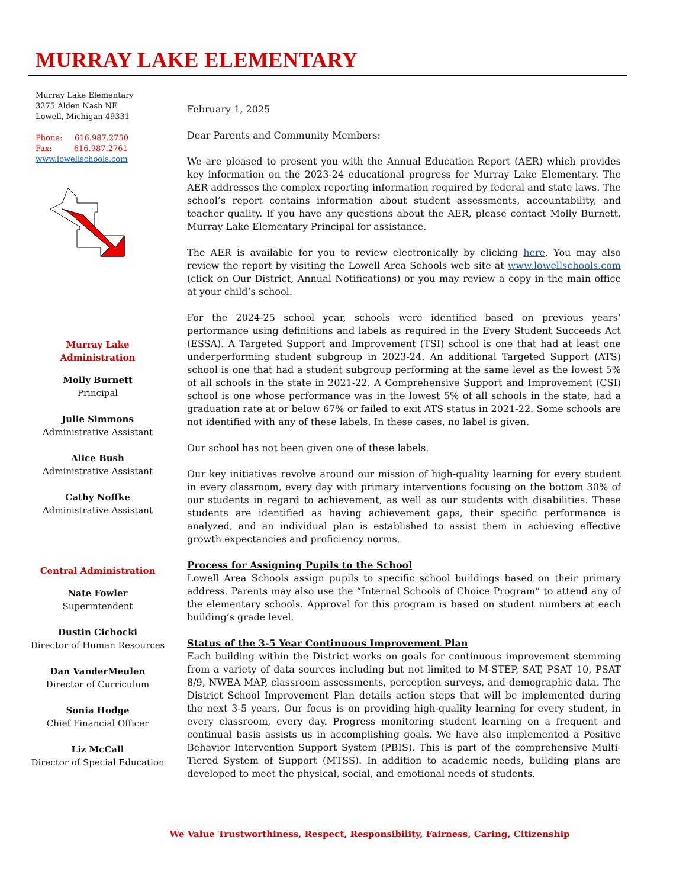MURRAY LAKE ELEMENTARY
Murray Lake Elementary
3275 Alden Nash NE
Lowell, Michigan 49331
Phone: 616.987.2750
Fax: 616.987.2761
www.lowellschools.com
Murray Lake Administration
Molly Burnett
Principal
Julie Simmons
Administrative Assistant
Alice Bush
Administrative Assistant
Cathy Noffke
Administrative Assistant
Central Administration
Nate Fowler
Superintendent
Dustin Cichocki
Director of Human Resources
Dan VanderMeulen
Director of Curriculum
Sonia Hodge
Chief Financial Officer
Liz McCall
Director of Special Education
February 1, 2025
Dear Parents and Community Members:
We are pleased to present you with the Annual Education Report (AER) which provides key information on the 2023-24 educational progress for Murray Lake Elementary. The AER addresses the complex reporting information required by federal and state laws. The school’s report contains information about student assessments, accountability, and teacher quality. If you have any questions about the AER, please contact Molly Burnett, Murray Lake Elementary Principal for assistance.
The AER is available for you to review electronically by clicking here. You may also review the report by visiting the Lowell Area Schools web site at www.lowellschools.com (click on Our District, Annual Notifications) or you may review a copy in the main office at your child’s school.
For the 2024-25 school year, schools were identified based on previous years’ performance using definitions and labels as required in the Every Student Succeeds Act (ESSA). A Targeted Support and Improvement (TSI) school is one that had at least one underperforming student subgroup in 2023-24. An additional Targeted Support (ATS) school is one that had a student subgroup performing at the same level as the lowest 5% of all schools in the state in 2021-22. A Comprehensive Support and Improvement (CSI) school is one whose performance was in the lowest 5% of all schools in the state, had a graduation rate at or below 67% or failed to exit ATS status in 2021-22. Some schools are not identified with any of these labels. In these cases, no label is given.
Our school has not been given one of these labels.
Our key initiatives revolve around our mission of high-quality learning for every student in every classroom, every day with primary interventions focusing on the bottom 30% of our students in regard to achievement, as well as our students with disabilities. These students are identified as having achievement gaps, their specific performance is analyzed, and an individual plan is established to assist them in achieving effective growth expectancies and proficiency norms.
Process for Assigning Pupils to the School
Lowell Area Schools assign pupils to specific school buildings based on their primary address. Parents may also use the “Internal Schools of Choice Program” to attend any of the elementary schools. Approval for this program is based on student numbers at each building’s grade level.
Status of the 3-5 Year Continuous Improvement Plan
Each building within the District works on goals for continuous improvement stemming from a variety of data sources including but not limited to M-STEP, SAT, PSAT 10, PSAT 8/9, NWEA MAP, classroom assessments, perception surveys, and demographic data. The District School Improvement Plan details action steps that will be implemented during the next 3-5 years. Our focus is on providing high-quality learning for every student, in every classroom, every day. Progress monitoring student learning on a frequent and continual basis assists us in accomplishing goals. We have also implemented a Positive Behavior Intervention Support System (PBIS). This is part of the comprehensive Multi-Tiered System of Support (MTSS). In addition to academic needs, building plans are developed to meet the physical, social, and emotional needs of students.
We Value Trustworthiness, Respect, Responsibility, Fairness, Caring, Citizenship